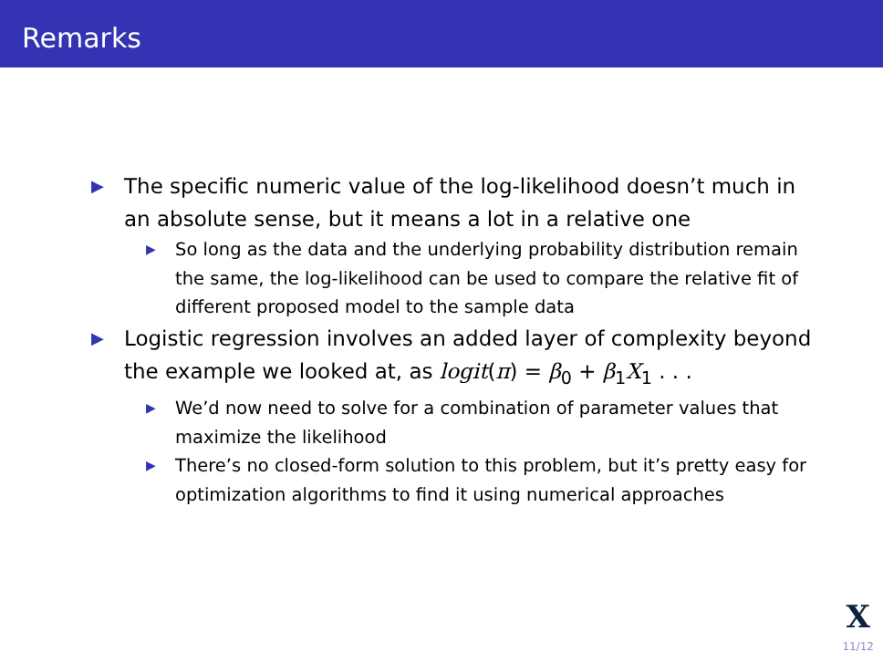Remarks
▶ The specific numeric value of the log-likelihood doesn’t much in an absolute sense, but it means a lot in a relative one
▶ So long as the data and the underlying probability distribution remain the same, the log-likelihood can be used to compare the relative fit of different proposed model to the sample data
▶ Logistic regression involves an added layer of complexity beyond the example we looked at, as logit(π) = β<sub>0</sub> + β<sub>1</sub>X<sub>1</sub> . . .
▶ We’d now need to solve for a combination of parameter values that maximize the likelihood
▶ There’s no closed-form solution to this problem, but it’s pretty easy for optimization algorithms to find it using numerical approaches
X
11/12